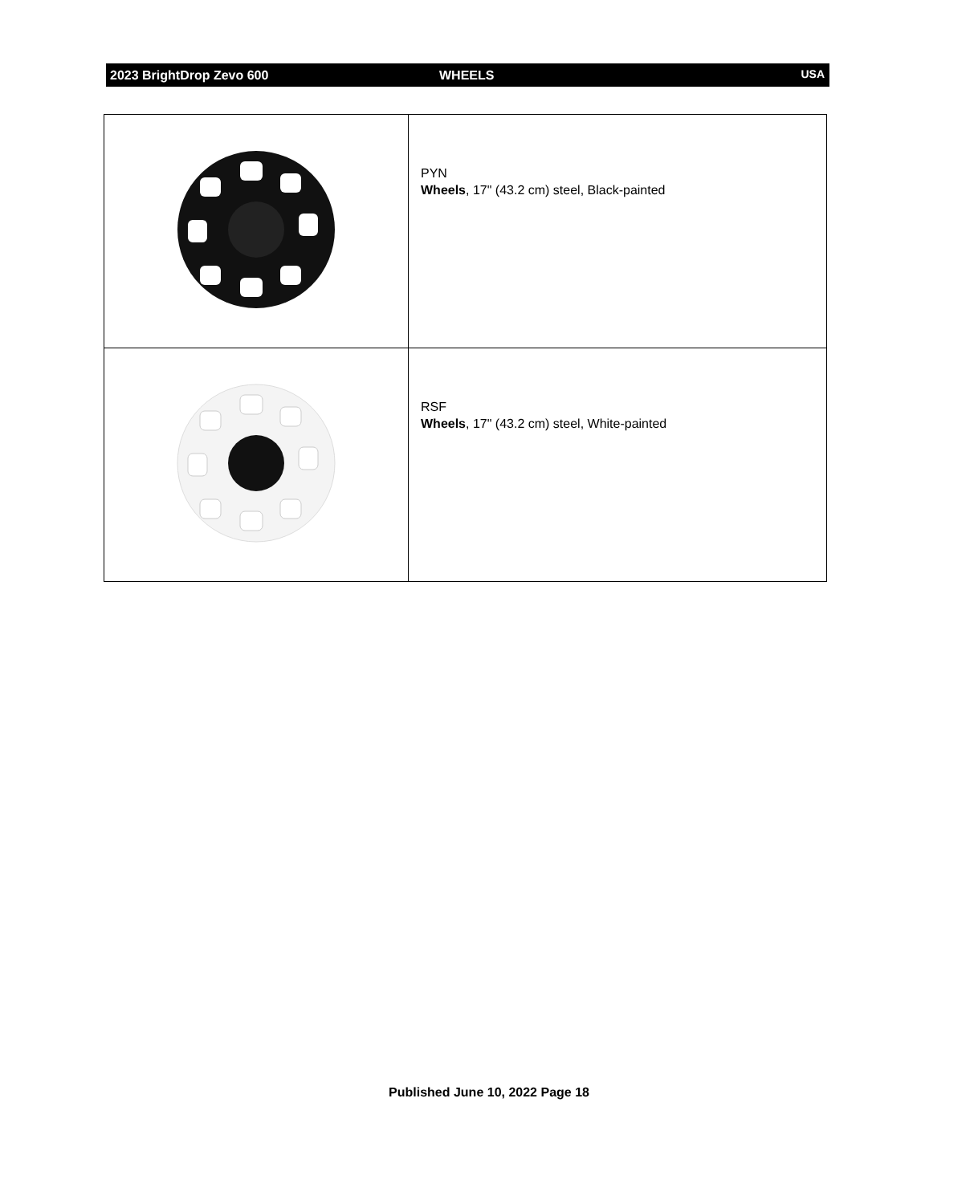2023 BrightDrop Zevo 600 WHEELS USA
| | PYN Wheels , 17" (43.2 cm) steel, Black-painted |
| | RSF Wheels , 17" (43.2 cm) steel, White-painted |
Published June 10, 2022 Page 18